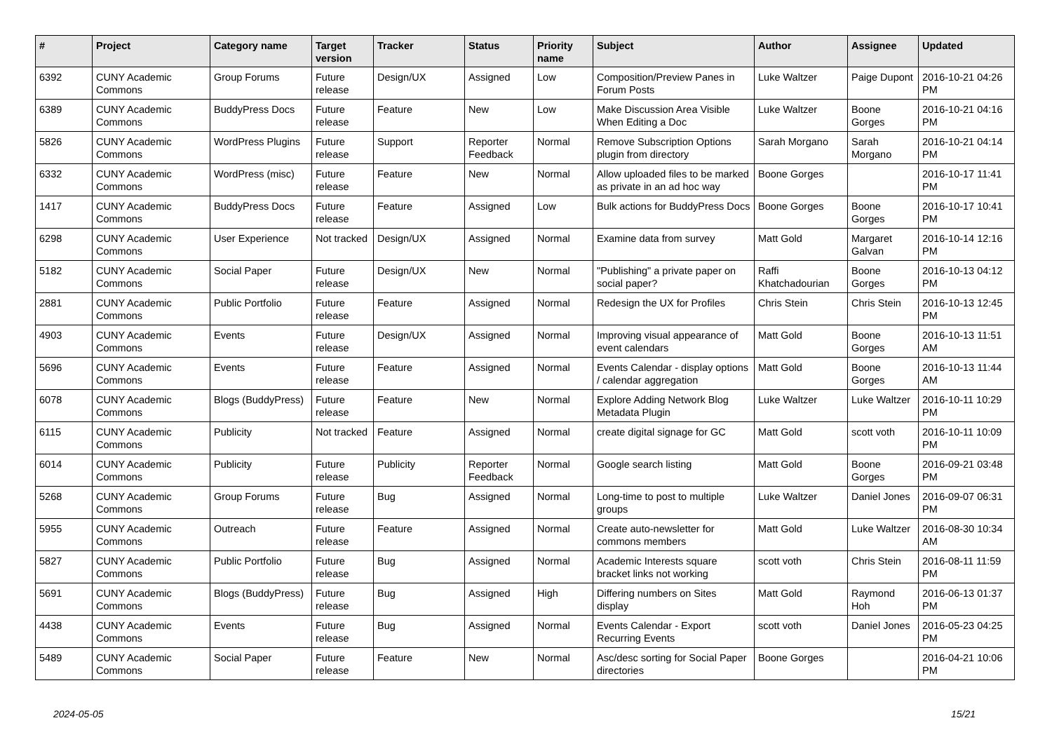| # | Project | Category name | Target version | Tracker | Status | Priority name | Subject | Author | Assignee | Updated |
| --- | --- | --- | --- | --- | --- | --- | --- | --- | --- | --- |
| 6392 | CUNY Academic Commons | Group Forums | Future release | Design/UX | Assigned | Low | Composition/Preview Panes in Forum Posts | Luke Waltzer | Paige Dupont | 2016-10-21 04:26 PM |
| 6389 | CUNY Academic Commons | BuddyPress Docs | Future release | Feature | New | Low | Make Discussion Area Visible When Editing a Doc | Luke Waltzer | Boone Gorges | 2016-10-21 04:16 PM |
| 5826 | CUNY Academic Commons | WordPress Plugins | Future release | Support | Reporter Feedback | Normal | Remove Subscription Options plugin from directory | Sarah Morgano | Sarah Morgano | 2016-10-21 04:14 PM |
| 6332 | CUNY Academic Commons | WordPress (misc) | Future release | Feature | New | Normal | Allow uploaded files to be marked as private in an ad hoc way | Boone Gorges | | 2016-10-17 11:41 PM |
| 1417 | CUNY Academic Commons | BuddyPress Docs | Future release | Feature | Assigned | Low | Bulk actions for BuddyPress Docs | Boone Gorges | Boone Gorges | 2016-10-17 10:41 PM |
| 6298 | CUNY Academic Commons | User Experience | Not tracked | Design/UX | Assigned | Normal | Examine data from survey | Matt Gold | Margaret Galvan | 2016-10-14 12:16 PM |
| 5182 | CUNY Academic Commons | Social Paper | Future release | Design/UX | New | Normal | "Publishing" a private paper on social paper? | Raffi Khatchadourian | Boone Gorges | 2016-10-13 04:12 PM |
| 2881 | CUNY Academic Commons | Public Portfolio | Future release | Feature | Assigned | Normal | Redesign the UX for Profiles | Chris Stein | Chris Stein | 2016-10-13 12:45 PM |
| 4903 | CUNY Academic Commons | Events | Future release | Design/UX | Assigned | Normal | Improving visual appearance of event calendars | Matt Gold | Boone Gorges | 2016-10-13 11:51 AM |
| 5696 | CUNY Academic Commons | Events | Future release | Feature | Assigned | Normal | Events Calendar - display options / calendar aggregation | Matt Gold | Boone Gorges | 2016-10-13 11:44 AM |
| 6078 | CUNY Academic Commons | Blogs (BuddyPress) | Future release | Feature | New | Normal | Explore Adding Network Blog Metadata Plugin | Luke Waltzer | Luke Waltzer | 2016-10-11 10:29 PM |
| 6115 | CUNY Academic Commons | Publicity | Not tracked | Feature | Assigned | Normal | create digital signage for GC | Matt Gold | scott voth | 2016-10-11 10:09 PM |
| 6014 | CUNY Academic Commons | Publicity | Future release | Publicity | Reporter Feedback | Normal | Google search listing | Matt Gold | Boone Gorges | 2016-09-21 03:48 PM |
| 5268 | CUNY Academic Commons | Group Forums | Future release | Bug | Assigned | Normal | Long-time to post to multiple groups | Luke Waltzer | Daniel Jones | 2016-09-07 06:31 PM |
| 5955 | CUNY Academic Commons | Outreach | Future release | Feature | Assigned | Normal | Create auto-newsletter for commons members | Matt Gold | Luke Waltzer | 2016-08-30 10:34 AM |
| 5827 | CUNY Academic Commons | Public Portfolio | Future release | Bug | Assigned | Normal | Academic Interests square bracket links not working | scott voth | Chris Stein | 2016-08-11 11:59 PM |
| 5691 | CUNY Academic Commons | Blogs (BuddyPress) | Future release | Bug | Assigned | High | Differing numbers on Sites display | Matt Gold | Raymond Hoh | 2016-06-13 01:37 PM |
| 4438 | CUNY Academic Commons | Events | Future release | Bug | Assigned | Normal | Events Calendar - Export Recurring Events | scott voth | Daniel Jones | 2016-05-23 04:25 PM |
| 5489 | CUNY Academic Commons | Social Paper | Future release | Feature | New | Normal | Asc/desc sorting for Social Paper directories | Boone Gorges | | 2016-04-21 10:06 PM |
2024-05-05 15/21